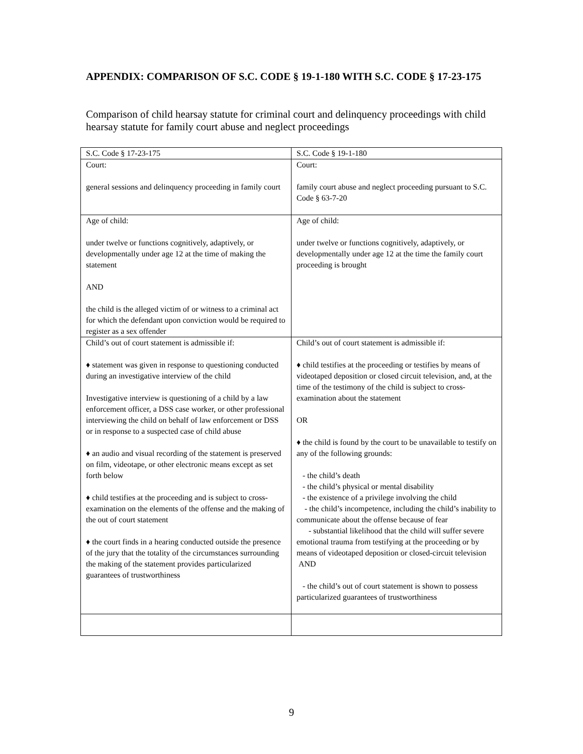APPENDIX: COMPARISON OF S.C. CODE § 19-1-180 WITH S.C. CODE § 17-23-175
Comparison of child hearsay statute for criminal court and delinquency proceedings with child hearsay statute for family court abuse and neglect proceedings
| S.C. Code § 17-23-175 | S.C. Code § 19-1-180 |
| Court: general sessions and delinquency proceeding in family court | Court: family court abuse and neglect proceeding pursuant to S.C. Code § 63-7-20 |
| Age of child: under twelve or functions cognitively, adaptively, or developmentally under age 12 at the time of making the statement AND the child is the alleged victim of or witness to a criminal act for which the defendant upon conviction would be required to register as a sex offender | Age of child: under twelve or functions cognitively, adaptively, or developmentally under age 12 at the time the family court proceeding is brought |
| Child’s out of court statement is admissible if: ♦ statement was given in response to questioning conducted during an investigative interview of the child Investigative interview is questioning of a child by a law enforcement officer, a DSS case worker, or other professional interviewing the child on behalf of law enforcement or DSS or in response to a suspected case of child abuse ♦ an audio and visual recording of the statement is preserved on film, videotape, or other electronic means except as set forth below ♦ child testifies at the proceeding and is subject to cross-examination on the elements of the offense and the making of the out of court statement ♦ the court finds in a hearing conducted outside the presence of the jury that the totality of the circumstances surrounding the making of the statement provides particularized guarantees of trustworthiness | Child’s out of court statement is admissible if: ♦ child testifies at the proceeding or testifies by means of videotaped deposition or closed circuit television, and, at the time of the testimony of the child is subject to cross-examination about the statement OR ♦ the child is found by the court to be unavailable to testify on any of the following grounds: - the child’s death - the child’s physical or mental disability - the existence of a privilege involving the child - the child’s incompetence, including the child’s inability to communicate about the offense because of fear - substantial likelihood that the child will suffer severe emotional trauma from testifying at the proceeding or by means of videotaped deposition or closed-circuit television AND - the child’s out of court statement is shown to possess particularized guarantees of trustworthiness |
9